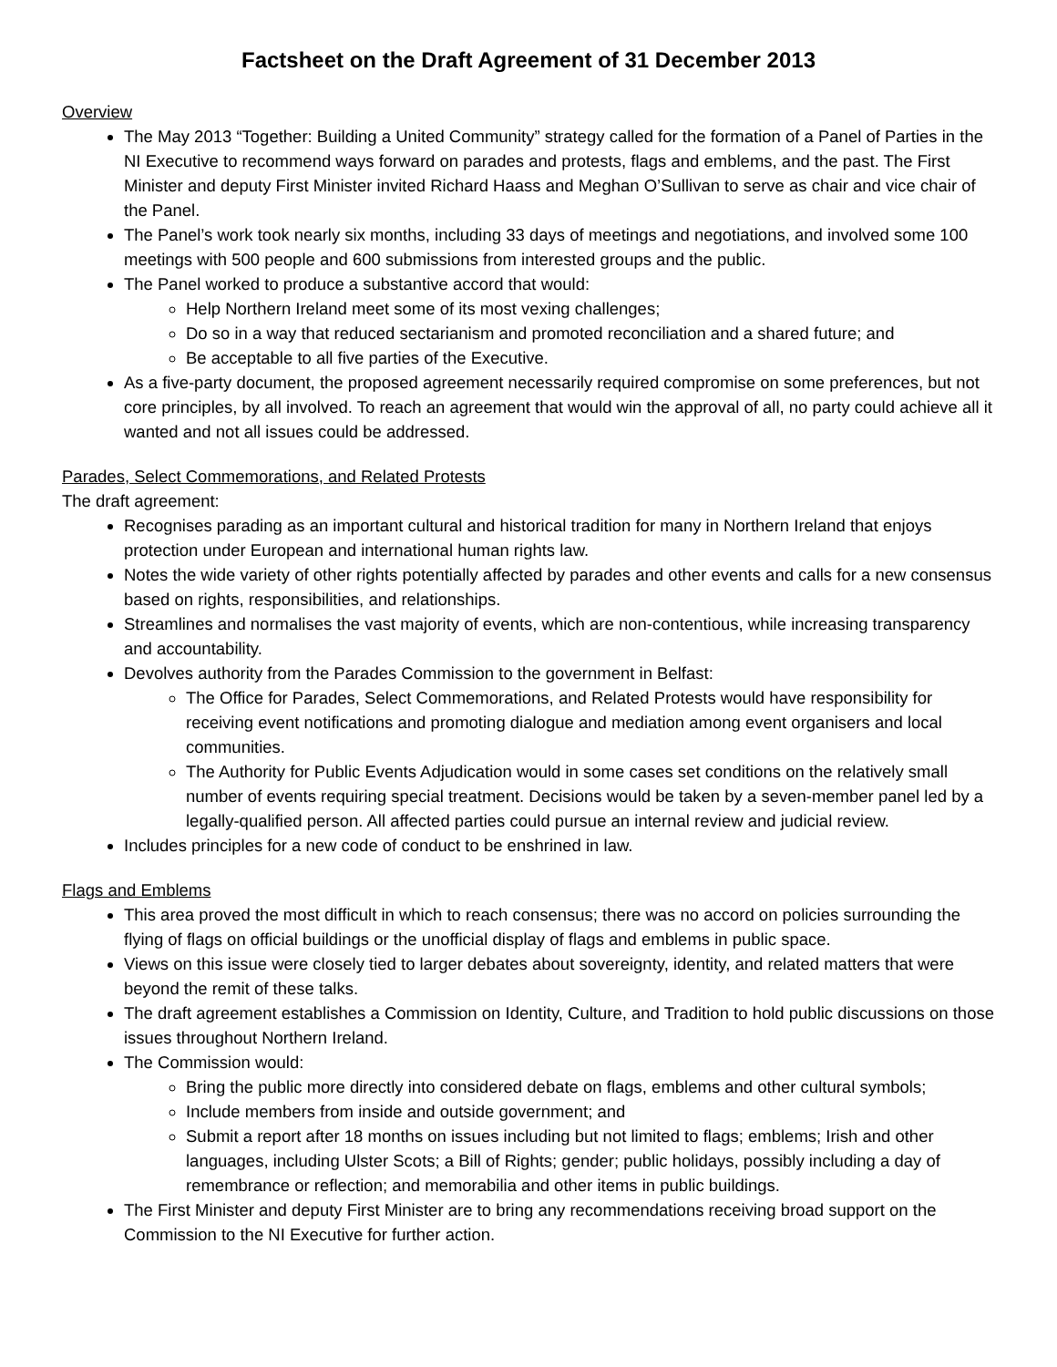Factsheet on the Draft Agreement of 31 December 2013
Overview
The May 2013 “Together: Building a United Community” strategy called for the formation of a Panel of Parties in the NI Executive to recommend ways forward on parades and protests, flags and emblems, and the past. The First Minister and deputy First Minister invited Richard Haass and Meghan O’Sullivan to serve as chair and vice chair of the Panel.
The Panel’s work took nearly six months, including 33 days of meetings and negotiations, and involved some 100 meetings with 500 people and 600 submissions from interested groups and the public.
The Panel worked to produce a substantive accord that would:
Help Northern Ireland meet some of its most vexing challenges;
Do so in a way that reduced sectarianism and promoted reconciliation and a shared future; and
Be acceptable to all five parties of the Executive.
As a five-party document, the proposed agreement necessarily required compromise on some preferences, but not core principles, by all involved. To reach an agreement that would win the approval of all, no party could achieve all it wanted and not all issues could be addressed.
Parades, Select Commemorations, and Related Protests
The draft agreement:
Recognises parading as an important cultural and historical tradition for many in Northern Ireland that enjoys protection under European and international human rights law.
Notes the wide variety of other rights potentially affected by parades and other events and calls for a new consensus based on rights, responsibilities, and relationships.
Streamlines and normalises the vast majority of events, which are non-contentious, while increasing transparency and accountability.
Devolves authority from the Parades Commission to the government in Belfast:
The Office for Parades, Select Commemorations, and Related Protests would have responsibility for receiving event notifications and promoting dialogue and mediation among event organisers and local communities.
The Authority for Public Events Adjudication would in some cases set conditions on the relatively small number of events requiring special treatment. Decisions would be taken by a seven-member panel led by a legally-qualified person. All affected parties could pursue an internal review and judicial review.
Includes principles for a new code of conduct to be enshrined in law.
Flags and Emblems
This area proved the most difficult in which to reach consensus; there was no accord on policies surrounding the flying of flags on official buildings or the unofficial display of flags and emblems in public space.
Views on this issue were closely tied to larger debates about sovereignty, identity, and related matters that were beyond the remit of these talks.
The draft agreement establishes a Commission on Identity, Culture, and Tradition to hold public discussions on those issues throughout Northern Ireland.
The Commission would:
Bring the public more directly into considered debate on flags, emblems and other cultural symbols;
Include members from inside and outside government; and
Submit a report after 18 months on issues including but not limited to flags; emblems; Irish and other languages, including Ulster Scots; a Bill of Rights; gender; public holidays, possibly including a day of remembrance or reflection; and memorabilia and other items in public buildings.
The First Minister and deputy First Minister are to bring any recommendations receiving broad support on the Commission to the NI Executive for further action.